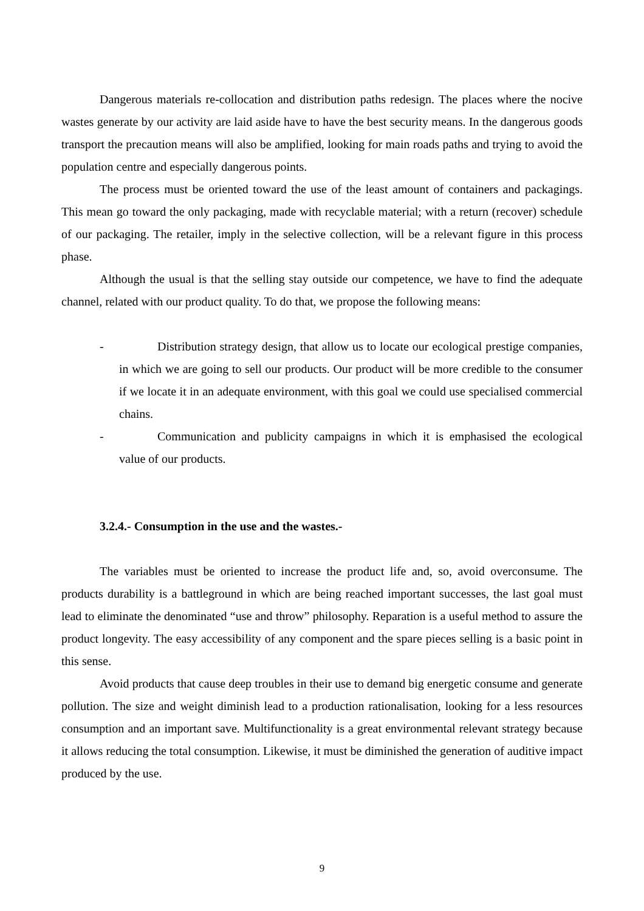Dangerous materials re-collocation and distribution paths redesign. The places where the nocive wastes generate by our activity are laid aside have to have the best security means. In the dangerous goods transport the precaution means will also be amplified, looking for main roads paths and trying to avoid the population centre and especially dangerous points.
The process must be oriented toward the use of the least amount of containers and packagings. This mean go toward the only packaging, made with recyclable material; with a return (recover) schedule of our packaging. The retailer, imply in the selective collection, will be a relevant figure in this process phase.
Although the usual is that the selling stay outside our competence, we have to find the adequate channel, related with our product quality. To do that, we propose the following means:
- Distribution strategy design, that allow us to locate our ecological prestige companies, in which we are going to sell our products. Our product will be more credible to the consumer if we locate it in an adequate environment, with this goal we could use specialised commercial chains.
- Communication and publicity campaigns in which it is emphasised the ecological value of our products.
3.2.4.- Consumption in the use and the wastes.-
The variables must be oriented to increase the product life and, so, avoid overconsume. The products durability is a battleground in which are being reached important successes, the last goal must lead to eliminate the denominated “use and throw” philosophy. Reparation is a useful method to assure the product longevity. The easy accessibility of any component and the spare pieces selling is a basic point in this sense.
Avoid products that cause deep troubles in their use to demand big energetic consume and generate pollution. The size and weight diminish lead to a production rationalisation, looking for a less resources consumption and an important save. Multifunctionality is a great environmental relevant strategy because it allows reducing the total consumption. Likewise, it must be diminished the generation of auditive impact produced by the use.
9